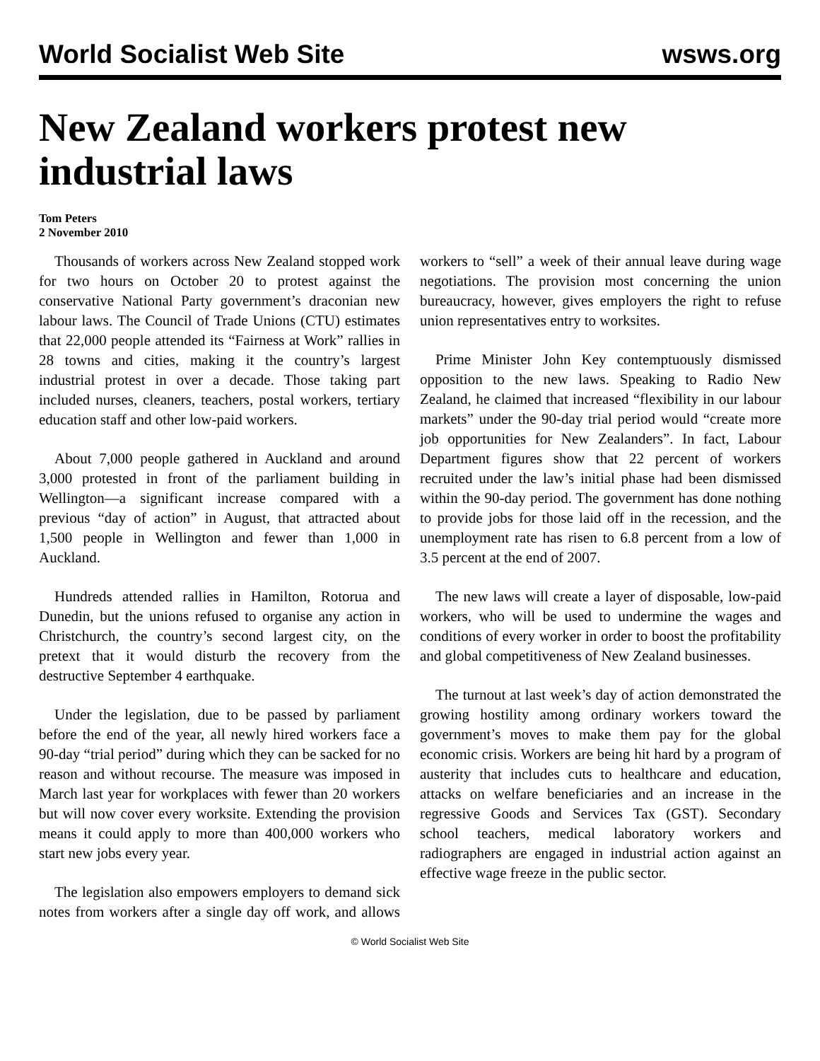World Socialist Web Site wsws.org
New Zealand workers protest new industrial laws
Tom Peters
2 November 2010
Thousands of workers across New Zealand stopped work for two hours on October 20 to protest against the conservative National Party government’s draconian new labour laws. The Council of Trade Unions (CTU) estimates that 22,000 people attended its “Fairness at Work” rallies in 28 towns and cities, making it the country’s largest industrial protest in over a decade. Those taking part included nurses, cleaners, teachers, postal workers, tertiary education staff and other low-paid workers.
About 7,000 people gathered in Auckland and around 3,000 protested in front of the parliament building in Wellington—a significant increase compared with a previous “day of action” in August, that attracted about 1,500 people in Wellington and fewer than 1,000 in Auckland.
Hundreds attended rallies in Hamilton, Rotorua and Dunedin, but the unions refused to organise any action in Christchurch, the country’s second largest city, on the pretext that it would disturb the recovery from the destructive September 4 earthquake.
Under the legislation, due to be passed by parliament before the end of the year, all newly hired workers face a 90-day “trial period” during which they can be sacked for no reason and without recourse. The measure was imposed in March last year for workplaces with fewer than 20 workers but will now cover every worksite. Extending the provision means it could apply to more than 400,000 workers who start new jobs every year.
The legislation also empowers employers to demand sick notes from workers after a single day off work, and allows workers to “sell” a week of their annual leave during wage negotiations. The provision most concerning the union bureaucracy, however, gives employers the right to refuse union representatives entry to worksites.
Prime Minister John Key contemptuously dismissed opposition to the new laws. Speaking to Radio New Zealand, he claimed that increased “flexibility in our labour markets” under the 90-day trial period would “create more job opportunities for New Zealanders”. In fact, Labour Department figures show that 22 percent of workers recruited under the law’s initial phase had been dismissed within the 90-day period. The government has done nothing to provide jobs for those laid off in the recession, and the unemployment rate has risen to 6.8 percent from a low of 3.5 percent at the end of 2007.
The new laws will create a layer of disposable, low-paid workers, who will be used to undermine the wages and conditions of every worker in order to boost the profitability and global competitiveness of New Zealand businesses.
The turnout at last week’s day of action demonstrated the growing hostility among ordinary workers toward the government’s moves to make them pay for the global economic crisis. Workers are being hit hard by a program of austerity that includes cuts to healthcare and education, attacks on welfare beneficiaries and an increase in the regressive Goods and Services Tax (GST). Secondary school teachers, medical laboratory workers and radiographers are engaged in industrial action against an effective wage freeze in the public sector.
© World Socialist Web Site